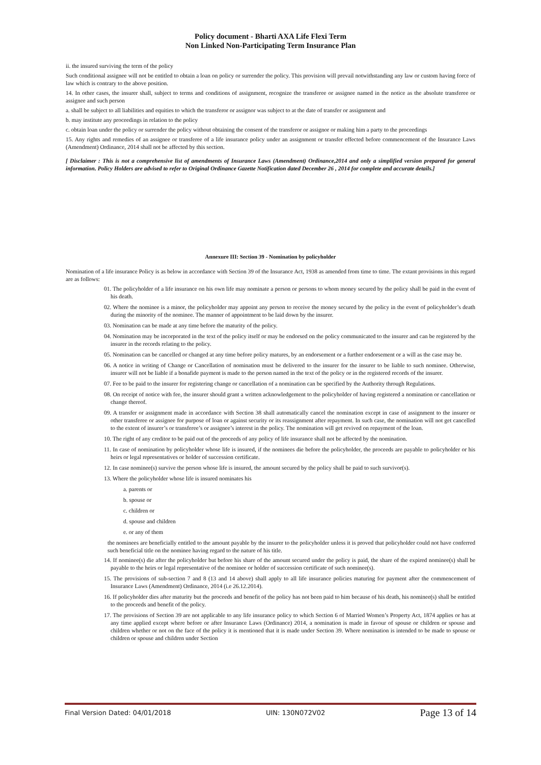Policy document - Bharti AXA Life Flexi Term
Non Linked Non-Participating Term Insurance Plan
ii. the insured surviving the term of the policy
Such conditional assignee will not be entitled to obtain a loan on policy or surrender the policy. This provision will prevail notwithstanding any law or custom having force of law which is contrary to the above position.
14. In other cases, the insurer shall, subject to terms and conditions of assignment, recognize the transferee or assignee named in the notice as the absolute transferee or assignee and such person
a. shall be subject to all liabilities and equities to which the transferor or assignor was subject to at the date of transfer or assignment and
b. may institute any proceedings in relation to the policy
c. obtain loan under the policy or surrender the policy without obtaining the consent of the transferor or assignor or making him a party to the proceedings
15. Any rights and remedies of an assignee or transferee of a life insurance policy under an assignment or transfer effected before commencement of the Insurance Laws (Amendment) Ordinance, 2014 shall not be affected by this section.
[ Disclaimer : This is not a comprehensive list of amendments of Insurance Laws (Amendment) Ordinance,2014 and only a simplified version prepared for general information. Policy Holders are advised to refer to Original Ordinance Gazette Notification dated December 26 , 2014 for complete and accurate details.]
Annexure III: Section 39 - Nomination by policyholder
Nomination of a life insurance Policy is as below in accordance with Section 39 of the Insurance Act, 1938 as amended from time to time. The extant provisions in this regard are as follows:
01. The policyholder of a life insurance on his own life may nominate a person or persons to whom money secured by the policy shall be paid in the event of his death.
02. Where the nominee is a minor, the policyholder may appoint any person to receive the money secured by the policy in the event of policyholder’s death during the minority of the nominee. The manner of appointment to be laid down by the insurer.
03. Nomination can be made at any time before the maturity of the policy.
04. Nomination may be incorporated in the text of the policy itself or may be endorsed on the policy communicated to the insurer and can be registered by the insurer in the records relating to the policy.
05. Nomination can be cancelled or changed at any time before policy matures, by an endorsement or a further endorsement or a will as the case may be.
06. A notice in writing of Change or Cancellation of nomination must be delivered to the insurer for the insurer to be liable to such nominee. Otherwise, insurer will not be liable if a bonafide payment is made to the person named in the text of the policy or in the registered records of the insurer.
07. Fee to be paid to the insurer for registering change or cancellation of a nomination can be specified by the Authority through Regulations.
08. On receipt of notice with fee, the insurer should grant a written acknowledgement to the policyholder of having registered a nomination or cancellation or change thereof.
09. A transfer or assignment made in accordance with Section 38 shall automatically cancel the nomination except in case of assignment to the insurer or other transferee or assignee for purpose of loan or against security or its reassignment after repayment. In such case, the nomination will not get cancelled to the extent of insurer’s or transferee’s or assignee’s interest in the policy. The nomination will get revived on repayment of the loan.
10. The right of any creditor to be paid out of the proceeds of any policy of life insurance shall not be affected by the nomination.
11. In case of nomination by policyholder whose life is insured, if the nominees die before the policyholder, the proceeds are payable to policyholder or his heirs or legal representatives or holder of succession certificate.
12. In case nominee(s) survive the person whose life is insured, the amount secured by the policy shall be paid to such survivor(s).
13. Where the policyholder whose life is insured nominates his
a. parents or
b. spouse or
c. children or
d. spouse and children
e. or any of them
the nominees are beneficially entitled to the amount payable by the insurer to the policyholder unless it is proved that policyholder could not have conferred such beneficial title on the nominee having regard to the nature of his title.
14. If nominee(s) die after the policyholder but before his share of the amount secured under the policy is paid, the share of the expired nominee(s) shall be payable to the heirs or legal representative of the nominee or holder of succession certificate of such nominee(s).
15. The provisions of sub-section 7 and 8 (13 and 14 above) shall apply to all life insurance policies maturing for payment after the commencement of Insurance Laws (Amendment) Ordinance, 2014 (i.e 26.12.2014).
16. If policyholder dies after maturity but the proceeds and benefit of the policy has not been paid to him because of his death, his nominee(s) shall be entitled to the proceeds and benefit of the policy.
17. The provisions of Section 39 are not applicable to any life insurance policy to which Section 6 of Married Women’s Property Act, 1874 applies or has at any time applied except where before or after Insurance Laws (Ordinance) 2014, a nomination is made in favour of spouse or children or spouse and children whether or not on the face of the policy it is mentioned that it is made under Section 39. Where nomination is intended to be made to spouse or children or spouse and children under Section
Final Version Dated: 04/01/2018 UIN: 130N072V02 Page 13 of 14